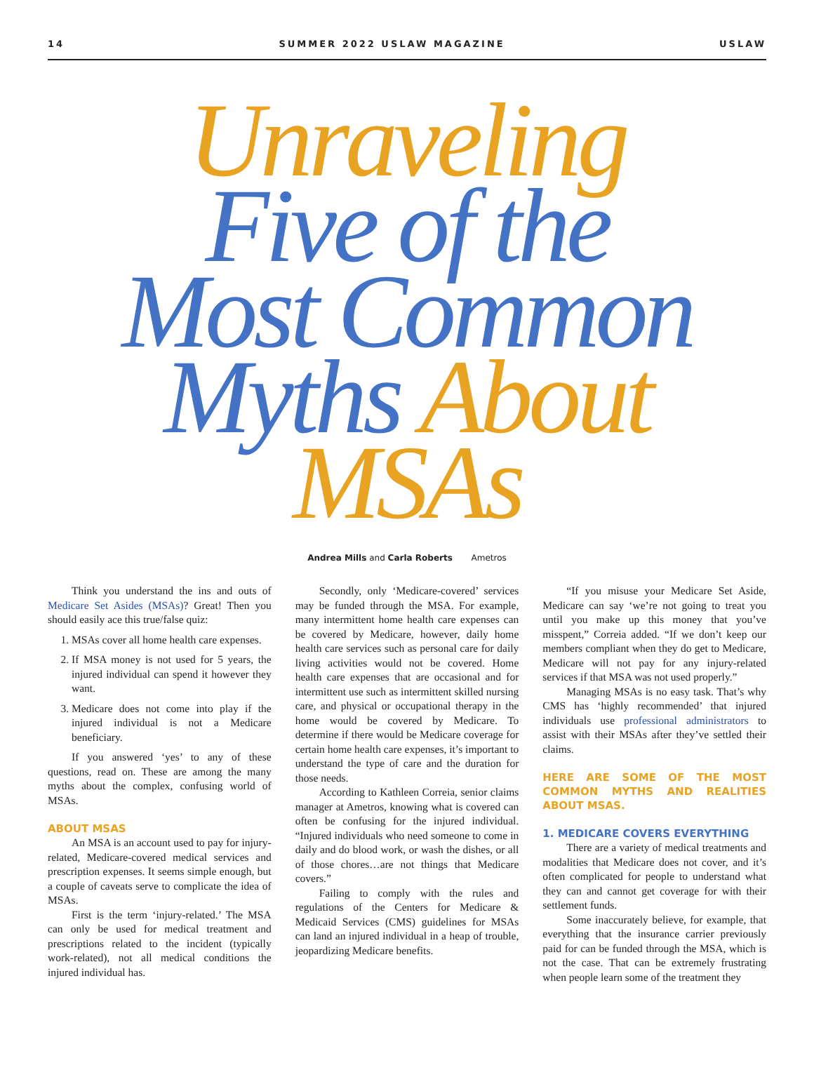14 SUMMER 2022 USLAW MAGAZINE USLAW
Unraveling
Five of the
Most Common
Myths About
MSAs
Andrea Mills and Carla Roberts Ametros
Think you understand the ins and outs of Medicare Set Asides (MSAs)? Great! Then you should easily ace this true/false quiz:
1. MSAs cover all home health care expenses.
2. If MSA money is not used for 5 years, the injured individual can spend it however they want.
3. Medicare does not come into play if the injured individual is not a Medicare beneficiary.
If you answered ‘yes’ to any of these questions, read on. These are among the many myths about the complex, confusing world of MSAs.
ABOUT MSAS
An MSA is an account used to pay for injury-related, Medicare-covered medical services and prescription expenses. It seems simple enough, but a couple of caveats serve to complicate the idea of MSAs.
First is the term ‘injury-related.’ The MSA can only be used for medical treatment and prescriptions related to the incident (typically work-related), not all medical conditions the injured individual has.
Secondly, only ‘Medicare-covered’ services may be funded through the MSA. For example, many intermittent home health care expenses can be covered by Medicare, however, daily home health care services such as personal care for daily living activities would not be covered. Home health care expenses that are occasional and for intermittent use such as intermittent skilled nursing care, and physical or occupational therapy in the home would be covered by Medicare. To determine if there would be Medicare coverage for certain home health care expenses, it’s important to understand the type of care and the duration for those needs.
According to Kathleen Correia, senior claims manager at Ametros, knowing what is covered can often be confusing for the injured individual. “Injured individuals who need someone to come in daily and do blood work, or wash the dishes, or all of those chores…are not things that Medicare covers.”
Failing to comply with the rules and regulations of the Centers for Medicare & Medicaid Services (CMS) guidelines for MSAs can land an injured individual in a heap of trouble, jeopardizing Medicare benefits.
“If you misuse your Medicare Set Aside, Medicare can say ‘we’re not going to treat you until you make up this money that you’ve misspent,” Correia added. “If we don’t keep our members compliant when they do get to Medicare, Medicare will not pay for any injury-related services if that MSA was not used properly.”
Managing MSAs is no easy task. That’s why CMS has ‘highly recommended’ that injured individuals use professional administrators to assist with their MSAs after they’ve settled their claims.
HERE ARE SOME OF THE MOST COMMON MYTHS AND REALITIES ABOUT MSAS.
1. MEDICARE COVERS EVERYTHING
There are a variety of medical treatments and modalities that Medicare does not cover, and it’s often complicated for people to understand what they can and cannot get coverage for with their settlement funds.
Some inaccurately believe, for example, that everything that the insurance carrier previously paid for can be funded through the MSA, which is not the case. That can be extremely frustrating when people learn some of the treatment they